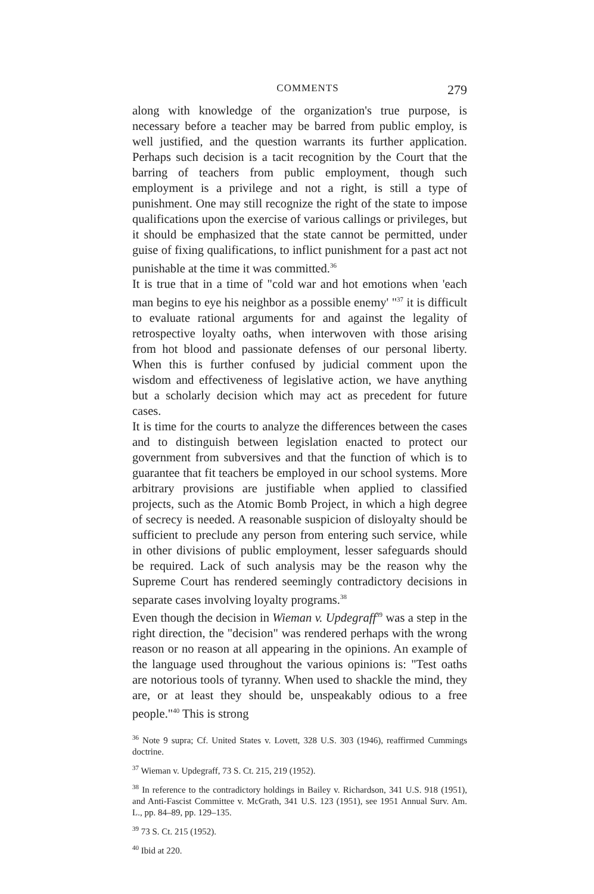COMMENTS 279
along with knowledge of the organization's true purpose, is necessary before a teacher may be barred from public employ, is well justified, and the question warrants its further application. Perhaps such decision is a tacit recognition by the Court that the barring of teachers from public employment, though such employment is a privilege and not a right, is still a type of punishment. One may still recognize the right of the state to impose qualifications upon the exercise of various callings or privileges, but it should be emphasized that the state cannot be permitted, under guise of fixing qualifications, to inflict punishment for a past act not punishable at the time it was committed.<sup>36</sup>
It is true that in a time of "cold war and hot emotions when 'each man begins to eye his neighbor as a possible enemy' "<sup>37</sup> it is difficult to evaluate rational arguments for and against the legality of retrospective loyalty oaths, when interwoven with those arising from hot blood and passionate defenses of our personal liberty. When this is further confused by judicial comment upon the wisdom and effectiveness of legislative action, we have anything but a scholarly decision which may act as precedent for future cases.
It is time for the courts to analyze the differences between the cases and to distinguish between legislation enacted to protect our government from subversives and that the function of which is to guarantee that fit teachers be employed in our school systems. More arbitrary provisions are justifiable when applied to classified projects, such as the Atomic Bomb Project, in which a high degree of secrecy is needed. A reasonable suspicion of disloyalty should be sufficient to preclude any person from entering such service, while in other divisions of public employment, lesser safeguards should be required. Lack of such analysis may be the reason why the Supreme Court has rendered seemingly contradictory decisions in separate cases involving loyalty programs.<sup>38</sup>
Even though the decision in Wieman v. Updegraff<sup>39</sup> was a step in the right direction, the "decision" was rendered perhaps with the wrong reason or no reason at all appearing in the opinions. An example of the language used throughout the various opinions is: "Test oaths are notorious tools of tyranny. When used to shackle the mind, they are, or at least they should be, unspeakably odious to a free people."<sup>40</sup> This is strong
<sup>36</sup> Note 9 supra; Cf. United States v. Lovett, 328 U.S. 303 (1946), reaffirmed Cummings doctrine.
<sup>37</sup> Wieman v. Updegraff, 73 S. Ct. 215, 219 (1952).
<sup>38</sup> In reference to the contradictory holdings in Bailey v. Richardson, 341 U.S. 918 (1951), and Anti-Fascist Committee v. McGrath, 341 U.S. 123 (1951), see 1951 Annual Surv. Am. L., pp. 84–89, pp. 129–135.
<sup>39</sup> 73 S. Ct. 215 (1952).
<sup>40</sup> Ibid at 220.